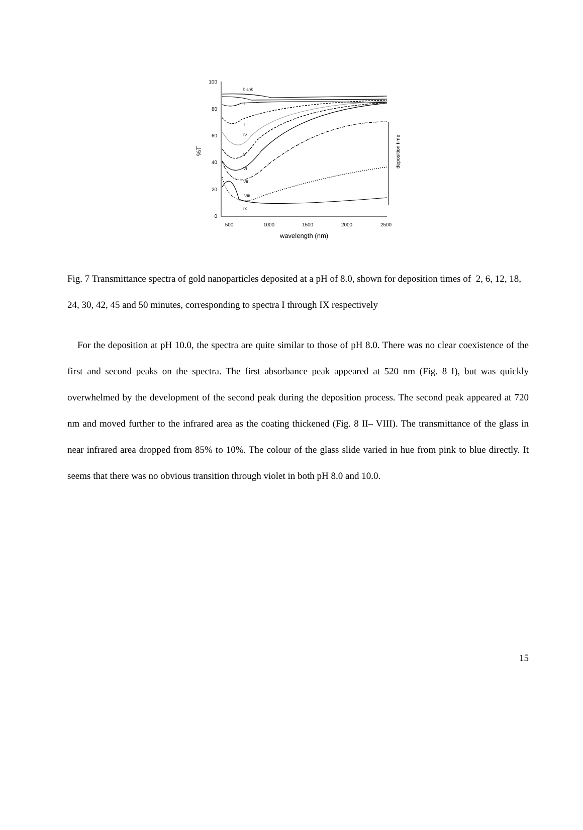100
80
60
40
20
0
500
1000
1500
2000
2500
wavelength (nm)
%T
deposition time
blank
II
III
IV
V
VI
VII
VIII
IX
Fig. 7 Transmittance spectra of gold nanoparticles deposited at a pH of 8.0, shown for deposition times of 2, 6, 12, 18, 24, 30, 42, 45 and 50 minutes, corresponding to spectra I through IX respectively
For the deposition at pH 10.0, the spectra are quite similar to those of pH 8.0. There was no clear coexistence of the first and second peaks on the spectra. The first absorbance peak appeared at 520 nm (Fig. 8 I), but was quickly overwhelmed by the development of the second peak during the deposition process. The second peak appeared at 720 nm and moved further to the infrared area as the coating thickened (Fig. 8 II– VIII). The transmittance of the glass in near infrared area dropped from 85% to 10%. The colour of the glass slide varied in hue from pink to blue directly. It seems that there was no obvious transition through violet in both pH 8.0 and 10.0.
15